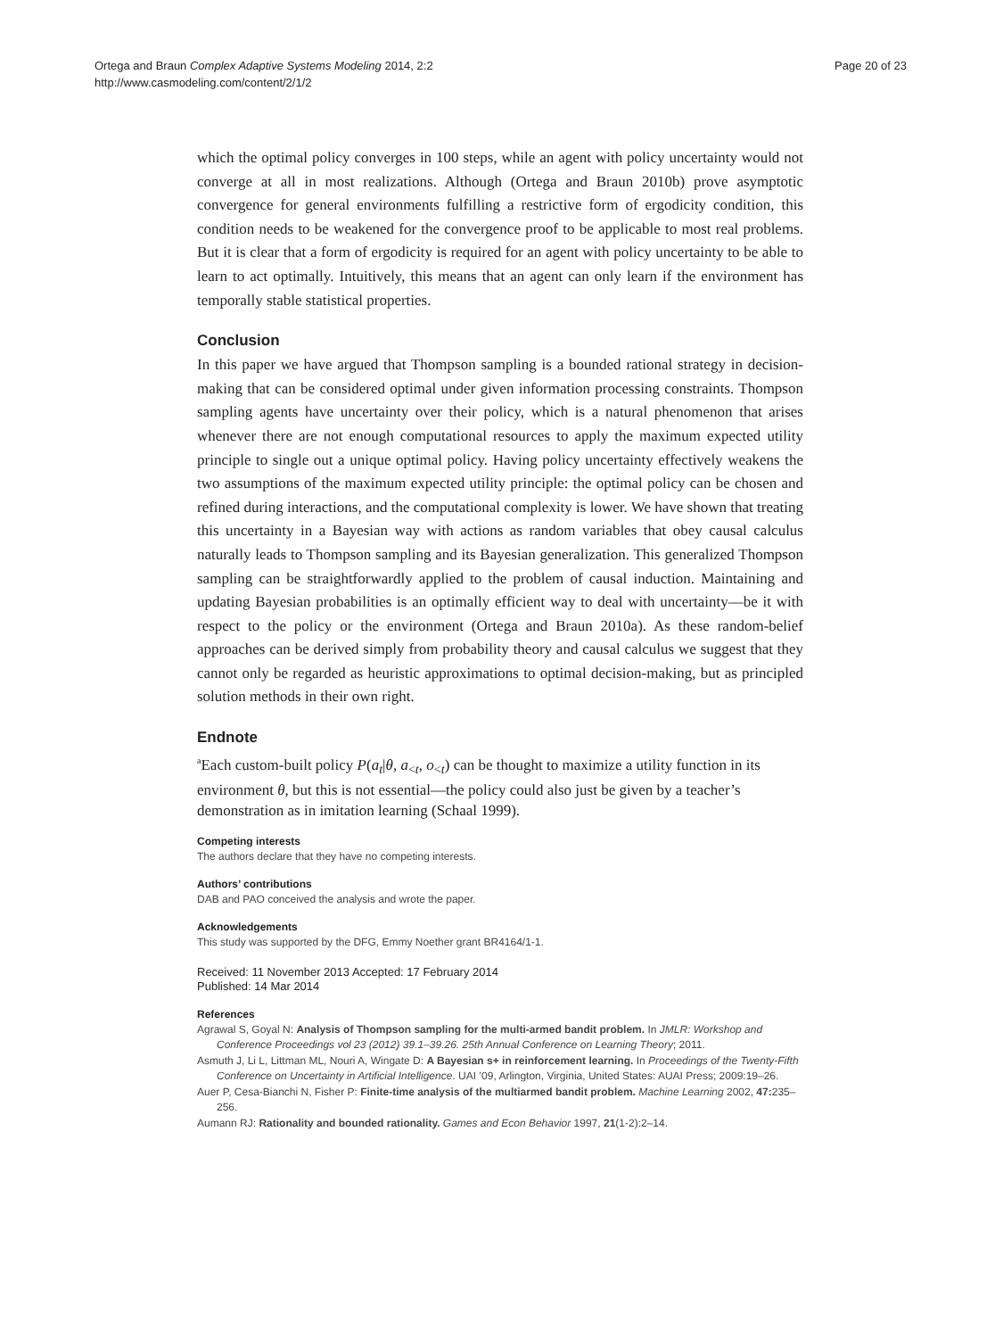Ortega and Braun Complex Adaptive Systems Modeling 2014, 2:2
http://www.casmodeling.com/content/2/1/2
Page 20 of 23
which the optimal policy converges in 100 steps, while an agent with policy uncertainty would not converge at all in most realizations. Although (Ortega and Braun 2010b) prove asymptotic convergence for general environments fulfilling a restrictive form of ergodicity condition, this condition needs to be weakened for the convergence proof to be applicable to most real problems. But it is clear that a form of ergodicity is required for an agent with policy uncertainty to be able to learn to act optimally. Intuitively, this means that an agent can only learn if the environment has temporally stable statistical properties.
Conclusion
In this paper we have argued that Thompson sampling is a bounded rational strategy in decision-making that can be considered optimal under given information processing constraints. Thompson sampling agents have uncertainty over their policy, which is a natural phenomenon that arises whenever there are not enough computational resources to apply the maximum expected utility principle to single out a unique optimal policy. Having policy uncertainty effectively weakens the two assumptions of the maximum expected utility principle: the optimal policy can be chosen and refined during interactions, and the computational complexity is lower. We have shown that treating this uncertainty in a Bayesian way with actions as random variables that obey causal calculus naturally leads to Thompson sampling and its Bayesian generalization. This generalized Thompson sampling can be straightforwardly applied to the problem of causal induction. Maintaining and updating Bayesian probabilities is an optimally efficient way to deal with uncertainty—be it with respect to the policy or the environment (Ortega and Braun 2010a). As these random-belief approaches can be derived simply from probability theory and causal calculus we suggest that they cannot only be regarded as heuristic approximations to optimal decision-making, but as principled solution methods in their own right.
Endnote
<sup>a</sup> Each custom-built policy P(a<sub>t</sub>|θ, a<sub><t</sub>, o<sub><t</sub>) can be thought to maximize a utility function in its environment θ, but this is not essential—the policy could also just be given by a teacher’s demonstration as in imitation learning (Schaal 1999).
Competing interests
The authors declare that they have no competing interests.
Authors’ contributions
DAB and PAO conceived the analysis and wrote the paper.
Acknowledgements
This study was supported by the DFG, Emmy Noether grant BR4164/1-1.
Received: 11 November 2013 Accepted: 17 February 2014
Published: 14 Mar 2014
References
Agrawal S, Goyal N: Analysis of Thompson sampling for the multi-armed bandit problem. In JMLR: Workshop and Conference Proceedings vol 23 (2012) 39.1–39.26. 25th Annual Conference on Learning Theory; 2011.
Asmuth J, Li L, Littman ML, Nouri A, Wingate D: A Bayesian s+ in reinforcement learning. In Proceedings of the Twenty-Fifth Conference on Uncertainty in Artificial Intelligence. UAI ’09, Arlington, Virginia, United States: AUAI Press; 2009:19–26.
Auer P, Cesa-Bianchi N, Fisher P: Finite-time analysis of the multiarmed bandit problem. Machine Learning 2002, 47: 235–256.
Aumann RJ: Rationality and bounded rationality. Games and Econ Behavior 1997, 21(1-2):2–14.